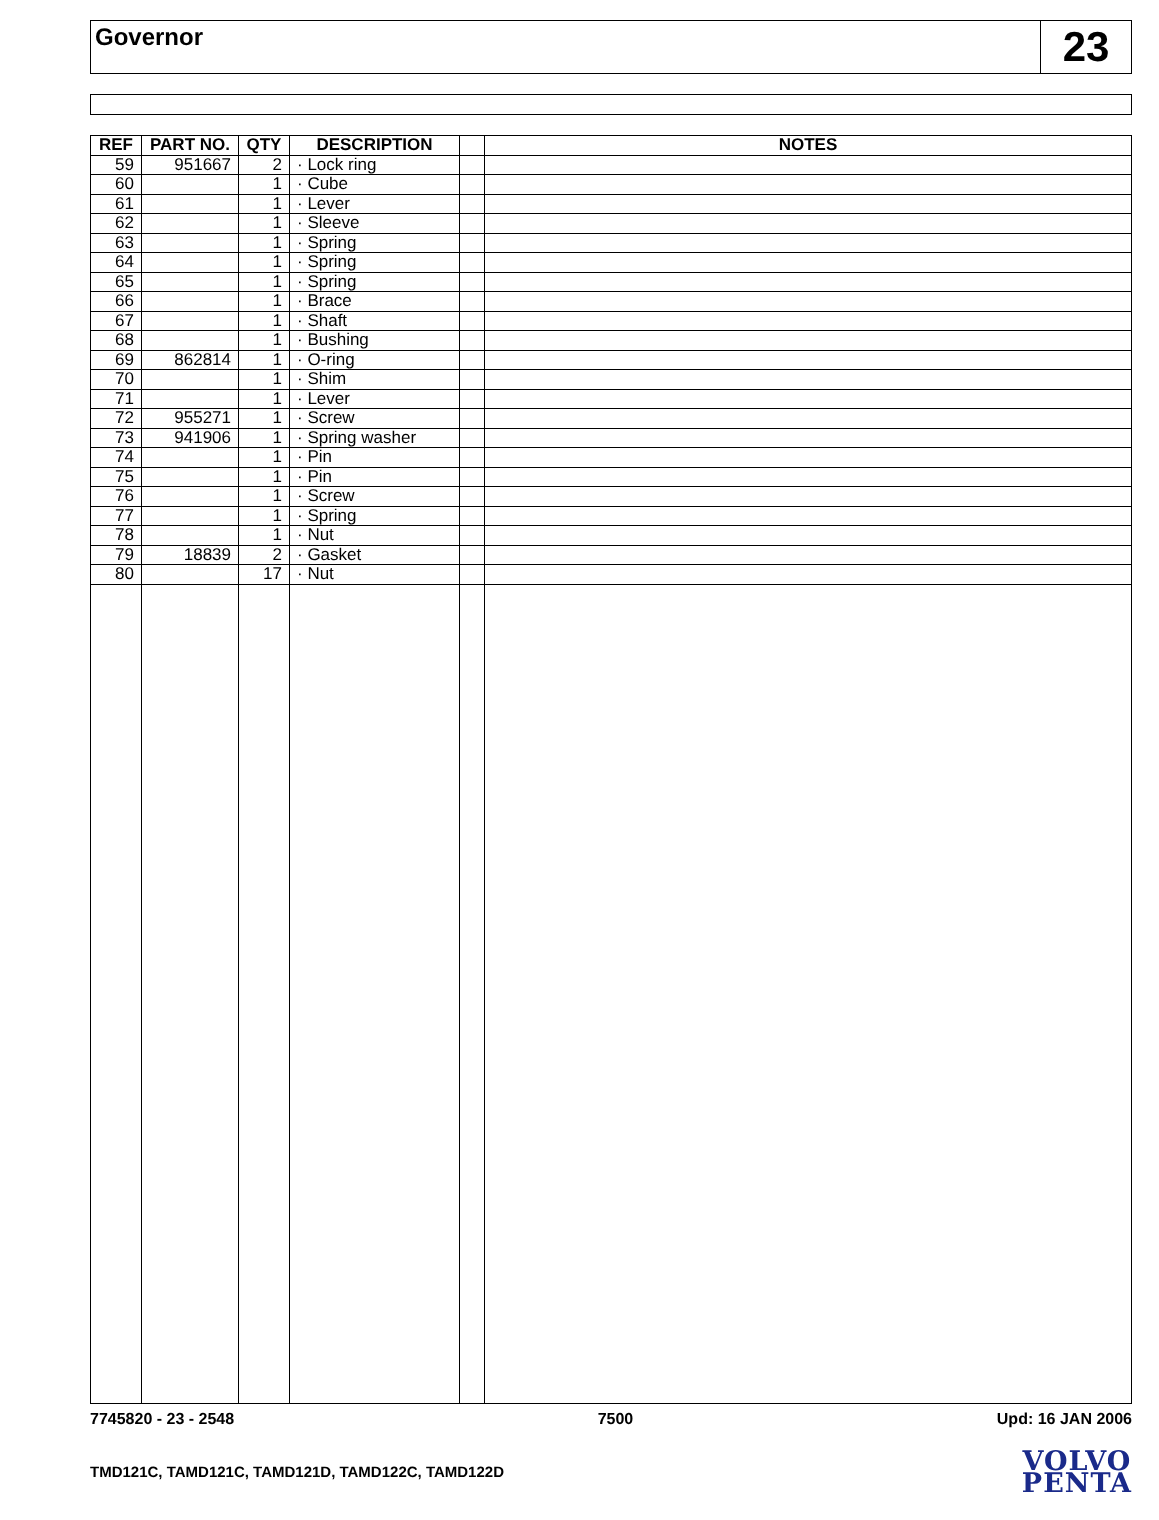Governor
23
| REF | PART NO. | QTY | DESCRIPTION | | NOTES |
| --- | --- | --- | --- | --- | --- |
| 59 | 951667 | 2 | · Lock ring | | |
| 60 | | 1 | · Cube | | |
| 61 | | 1 | · Lever | | |
| 62 | | 1 | · Sleeve | | |
| 63 | | 1 | · Spring | | |
| 64 | | 1 | · Spring | | |
| 65 | | 1 | · Spring | | |
| 66 | | 1 | · Brace | | |
| 67 | | 1 | · Shaft | | |
| 68 | | 1 | · Bushing | | |
| 69 | 862814 | 1 | · O-ring | | |
| 70 | | 1 | · Shim | | |
| 71 | | 1 | · Lever | | |
| 72 | 955271 | 1 | · Screw | | |
| 73 | 941906 | 1 | · Spring washer | | |
| 74 | | 1 | · Pin | | |
| 75 | | 1 | · Pin | | |
| 76 | | 1 | · Screw | | |
| 77 | | 1 | · Spring | | |
| 78 | | 1 | · Nut | | |
| 79 | 18839 | 2 | · Gasket | | |
| 80 | | 17 | · Nut | | |
7745820 - 23 - 2548 7500 Upd: 16 JAN 2006
TMD121C, TAMD121C, TAMD121D, TAMD122C, TAMD122D
VOLVO
PENTA